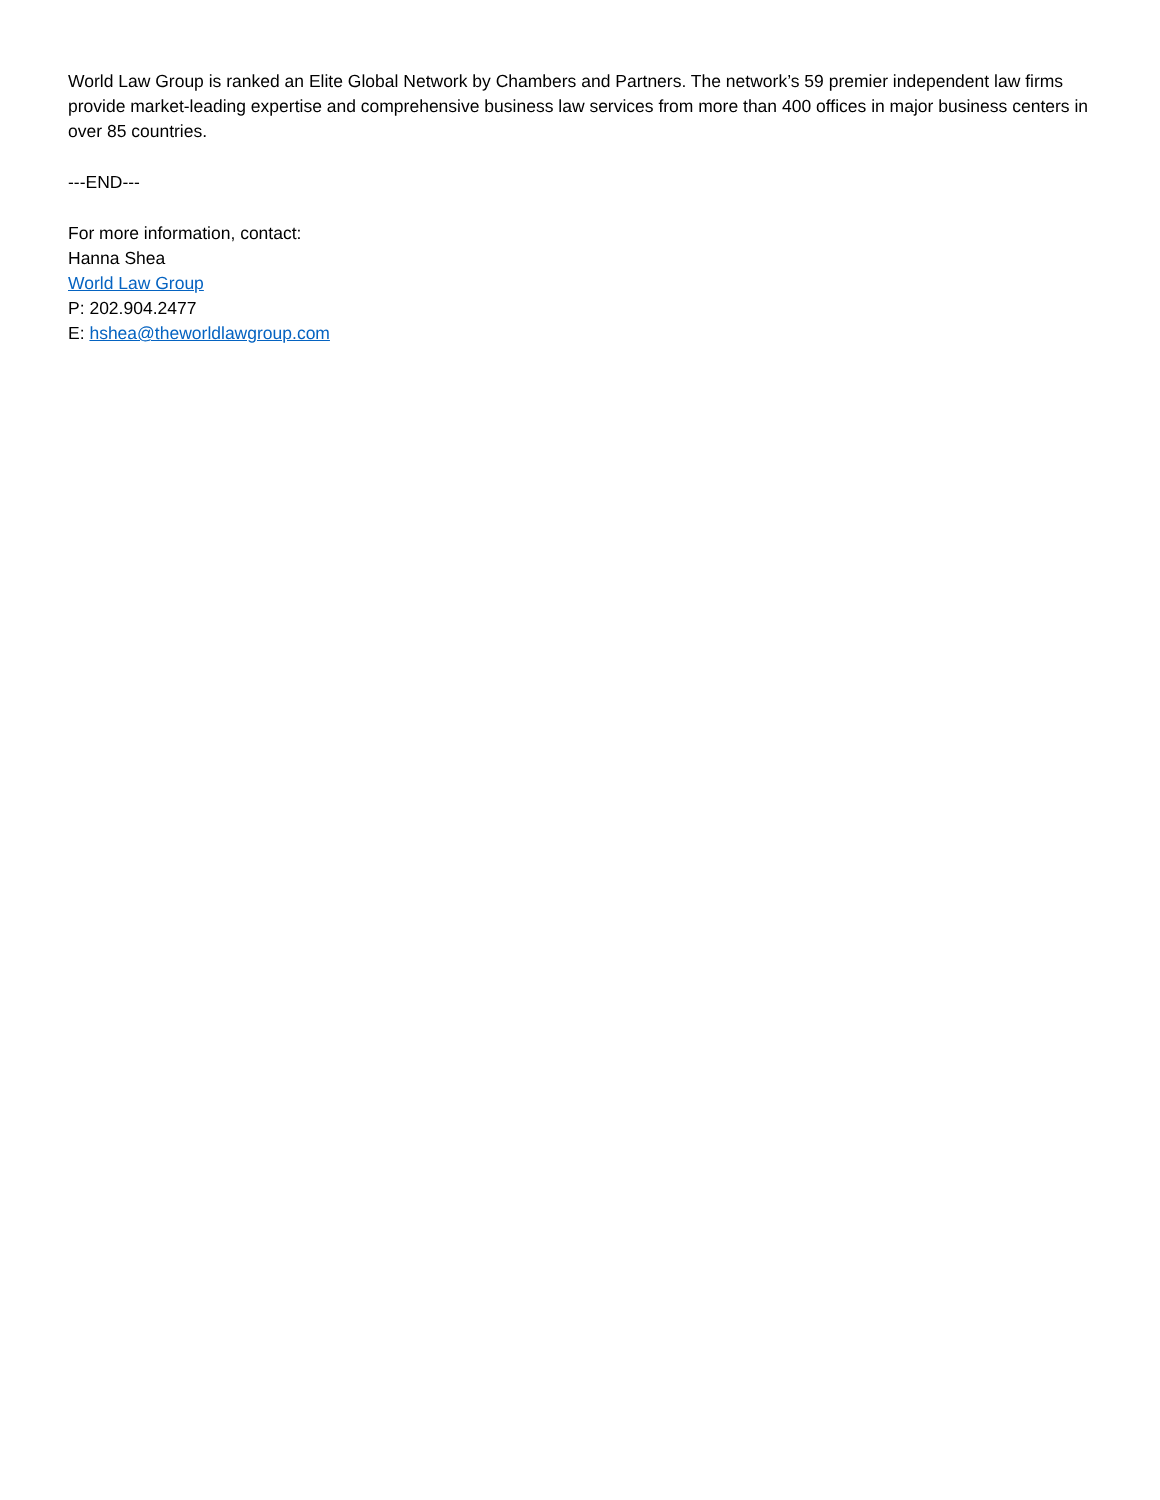World Law Group is ranked an Elite Global Network by Chambers and Partners. The network’s 59 premier independent law firms provide market-leading expertise and comprehensive business law services from more than 400 offices in major business centers in over 85 countries.
---END---
For more information, contact:
Hanna Shea
World Law Group
P: 202.904.2477
E: hshea@theworldlawgroup.com